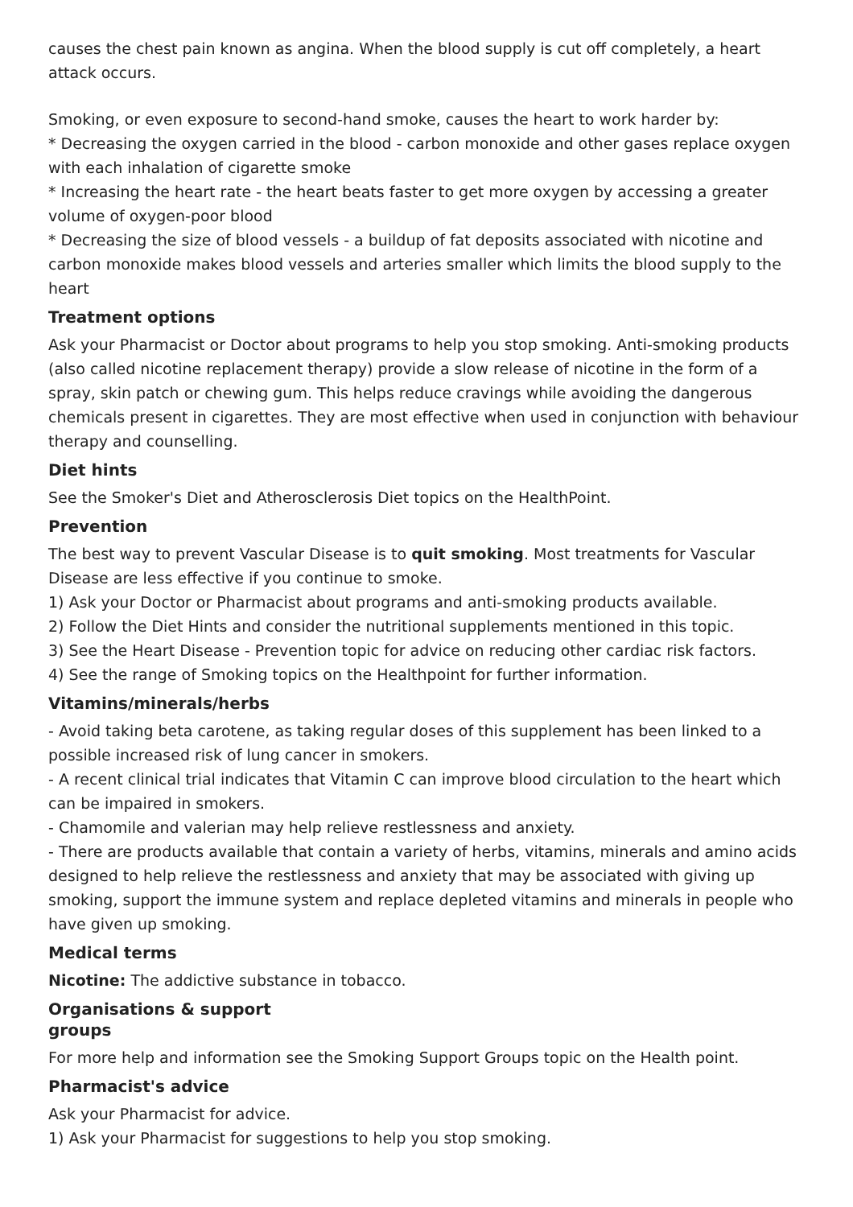causes the chest pain known as angina. When the blood supply is cut off completely, a heart attack occurs.
Smoking, or even exposure to second-hand smoke, causes the heart to work harder by:
* Decreasing the oxygen carried in the blood - carbon monoxide and other gases replace oxygen with each inhalation of cigarette smoke
* Increasing the heart rate - the heart beats faster to get more oxygen by accessing a greater volume of oxygen-poor blood
* Decreasing the size of blood vessels - a buildup of fat deposits associated with nicotine and carbon monoxide makes blood vessels and arteries smaller which limits the blood supply to the heart
Treatment options
Ask your Pharmacist or Doctor about programs to help you stop smoking. Anti-smoking products (also called nicotine replacement therapy) provide a slow release of nicotine in the form of a spray, skin patch or chewing gum. This helps reduce cravings while avoiding the dangerous chemicals present in cigarettes. They are most effective when used in conjunction with behaviour therapy and counselling.
Diet hints
See the Smoker's Diet and Atherosclerosis Diet topics on the HealthPoint.
Prevention
The best way to prevent Vascular Disease is to quit smoking. Most treatments for Vascular Disease are less effective if you continue to smoke.
1) Ask your Doctor or Pharmacist about programs and anti-smoking products available.
2) Follow the Diet Hints and consider the nutritional supplements mentioned in this topic.
3) See the Heart Disease - Prevention topic for advice on reducing other cardiac risk factors.
4) See the range of Smoking topics on the Healthpoint for further information.
Vitamins/minerals/herbs
- Avoid taking beta carotene, as taking regular doses of this supplement has been linked to a possible increased risk of lung cancer in smokers.
- A recent clinical trial indicates that Vitamin C can improve blood circulation to the heart which can be impaired in smokers.
- Chamomile and valerian may help relieve restlessness and anxiety.
- There are products available that contain a variety of herbs, vitamins, minerals and amino acids designed to help relieve the restlessness and anxiety that may be associated with giving up smoking, support the immune system and replace depleted vitamins and minerals in people who have given up smoking.
Medical terms
Nicotine: The addictive substance in tobacco.
Organisations & support
groups
For more help and information see the Smoking Support Groups topic on the Health point.
Pharmacist's advice
Ask your Pharmacist for advice.
1) Ask your Pharmacist for suggestions to help you stop smoking.